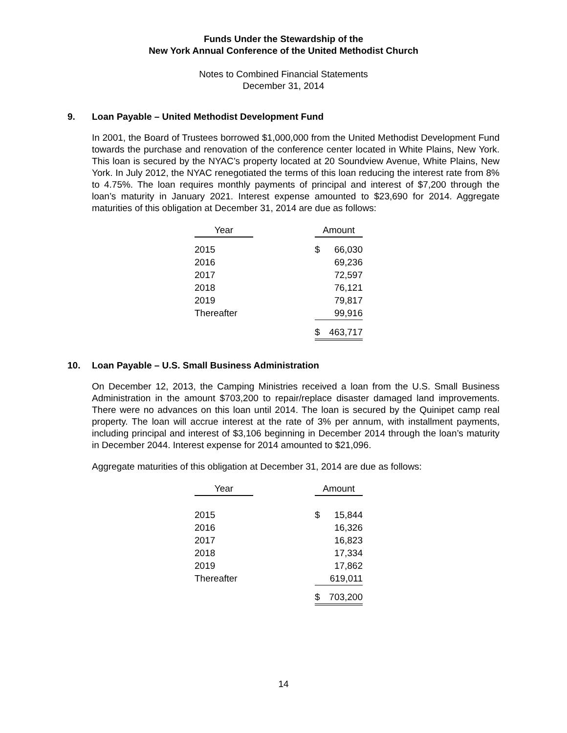Funds Under the Stewardship of the
New York Annual Conference of the United Methodist Church
Notes to Combined Financial Statements
December 31, 2014
9. Loan Payable – United Methodist Development Fund
In 2001, the Board of Trustees borrowed $1,000,000 from the United Methodist Development Fund towards the purchase and renovation of the conference center located in White Plains, New York. This loan is secured by the NYAC’s property located at 20 Soundview Avenue, White Plains, New York. In July 2012, the NYAC renegotiated the terms of this loan reducing the interest rate from 8% to 4.75%. The loan requires monthly payments of principal and interest of $7,200 through the loan’s maturity in January 2021. Interest expense amounted to $23,690 for 2014. Aggregate maturities of this obligation at December 31, 2014 are due as follows:
| Year | | Amount | |
| --- | --- | --- | --- |
| 2015 | | $ | 66,030 |
| 2016 | | | 69,236 |
| 2017 | | | 72,597 |
| 2018 | | | 76,121 |
| 2019 | | | 79,817 |
| Thereafter | | | 99,916 |
| | | $ | 463,717 |
10. Loan Payable – U.S. Small Business Administration
On December 12, 2013, the Camping Ministries received a loan from the U.S. Small Business Administration in the amount $703,200 to repair/replace disaster damaged land improvements. There were no advances on this loan until 2014. The loan is secured by the Quinipet camp real property. The loan will accrue interest at the rate of 3% per annum, with installment payments, including principal and interest of $3,106 beginning in December 2014 through the loan’s maturity in December 2044. Interest expense for 2014 amounted to $21,096.
Aggregate maturities of this obligation at December 31, 2014 are due as follows:
| Year | | Amount | |
| --- | --- | --- | --- |
| 2015 | | $ | 15,844 |
| 2016 | | | 16,326 |
| 2017 | | | 16,823 |
| 2018 | | | 17,334 |
| 2019 | | | 17,862 |
| Thereafter | | | 619,011 |
| | | $ | 703,200 |
14